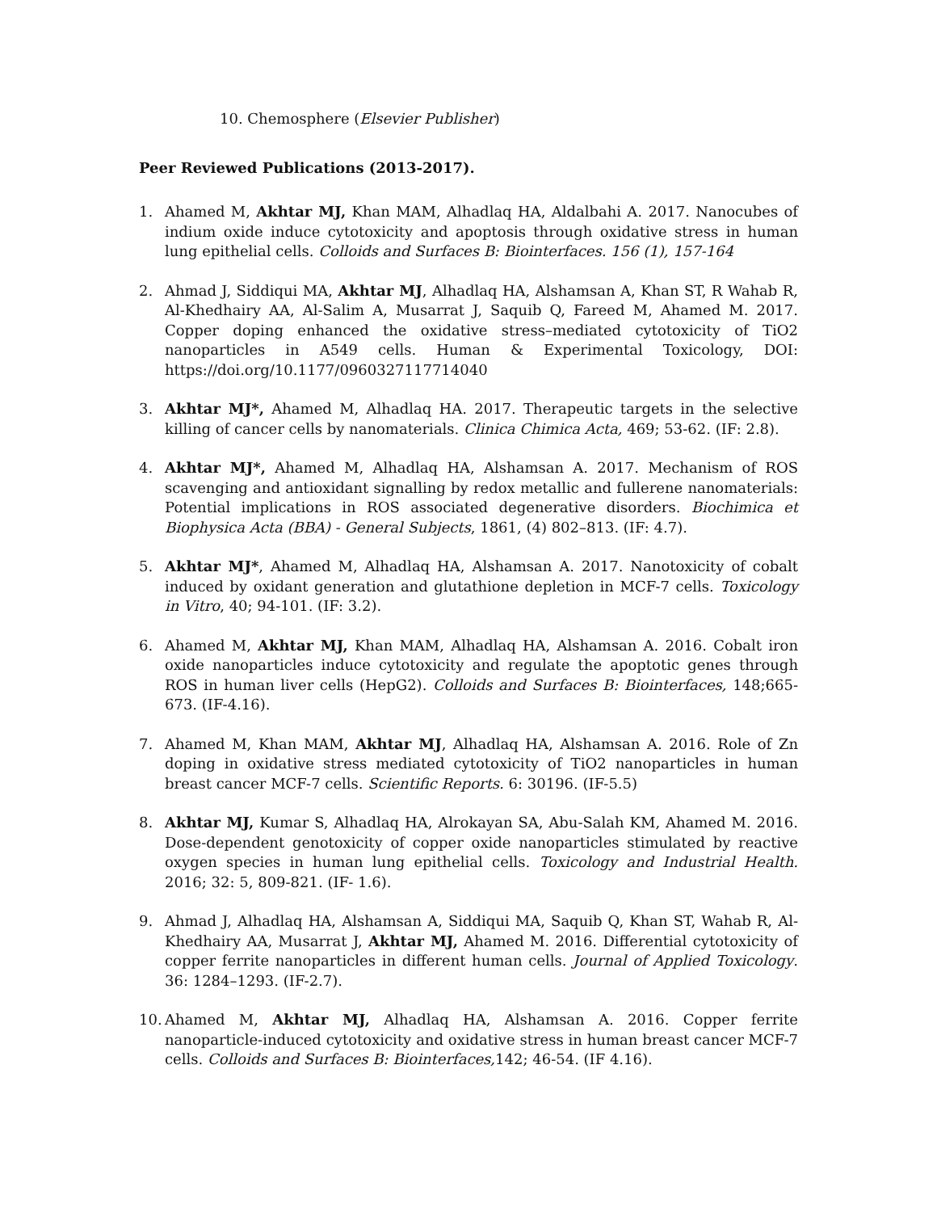10. Chemosphere (Elsevier Publisher)
Peer Reviewed Publications (2013-2017).
1. Ahamed M, Akhtar MJ, Khan MAM, Alhadlaq HA, Aldalbahi A. 2017. Nanocubes of indium oxide induce cytotoxicity and apoptosis through oxidative stress in human lung epithelial cells. Colloids and Surfaces B: Biointerfaces. 156 (1), 157-164
2. Ahmad J, Siddiqui MA, Akhtar MJ, Alhadlaq HA, Alshamsan A, Khan ST, R Wahab R, Al-Khedhairy AA, Al-Salim A, Musarrat J, Saquib Q, Fareed M, Ahamed M. 2017. Copper doping enhanced the oxidative stress–mediated cytotoxicity of TiO2 nanoparticles in A549 cells. Human & Experimental Toxicology, DOI: https://doi.org/10.1177/0960327117714040
3. Akhtar MJ*, Ahamed M, Alhadlaq HA. 2017. Therapeutic targets in the selective killing of cancer cells by nanomaterials. Clinica Chimica Acta, 469; 53-62. (IF: 2.8).
4. Akhtar MJ*, Ahamed M, Alhadlaq HA, Alshamsan A. 2017. Mechanism of ROS scavenging and antioxidant signalling by redox metallic and fullerene nanomaterials: Potential implications in ROS associated degenerative disorders. Biochimica et Biophysica Acta (BBA) - General Subjects, 1861, (4) 802–813. (IF: 4.7).
5. Akhtar MJ*, Ahamed M, Alhadlaq HA, Alshamsan A. 2017. Nanotoxicity of cobalt induced by oxidant generation and glutathione depletion in MCF-7 cells. Toxicology in Vitro, 40; 94-101. (IF: 3.2).
6. Ahamed M, Akhtar MJ, Khan MAM, Alhadlaq HA, Alshamsan A. 2016. Cobalt iron oxide nanoparticles induce cytotoxicity and regulate the apoptotic genes through ROS in human liver cells (HepG2). Colloids and Surfaces B: Biointerfaces, 148;665-673. (IF-4.16).
7. Ahamed M, Khan MAM, Akhtar MJ, Alhadlaq HA, Alshamsan A. 2016. Role of Zn doping in oxidative stress mediated cytotoxicity of TiO2 nanoparticles in human breast cancer MCF-7 cells. Scientific Reports. 6: 30196. (IF-5.5)
8. Akhtar MJ, Kumar S, Alhadlaq HA, Alrokayan SA, Abu-Salah KM, Ahamed M. 2016. Dose-dependent genotoxicity of copper oxide nanoparticles stimulated by reactive oxygen species in human lung epithelial cells. Toxicology and Industrial Health. 2016; 32: 5, 809-821. (IF- 1.6).
9. Ahmad J, Alhadlaq HA, Alshamsan A, Siddiqui MA, Saquib Q, Khan ST, Wahab R, Al-Khedhairy AA, Musarrat J, Akhtar MJ, Ahamed M. 2016. Differential cytotoxicity of copper ferrite nanoparticles in different human cells. Journal of Applied Toxicology. 36: 1284–1293. (IF-2.7).
10. Ahamed M, Akhtar MJ, Alhadlaq HA, Alshamsan A. 2016. Copper ferrite nanoparticle-induced cytotoxicity and oxidative stress in human breast cancer MCF-7 cells. Colloids and Surfaces B: Biointerfaces, 142; 46-54. (IF 4.16).